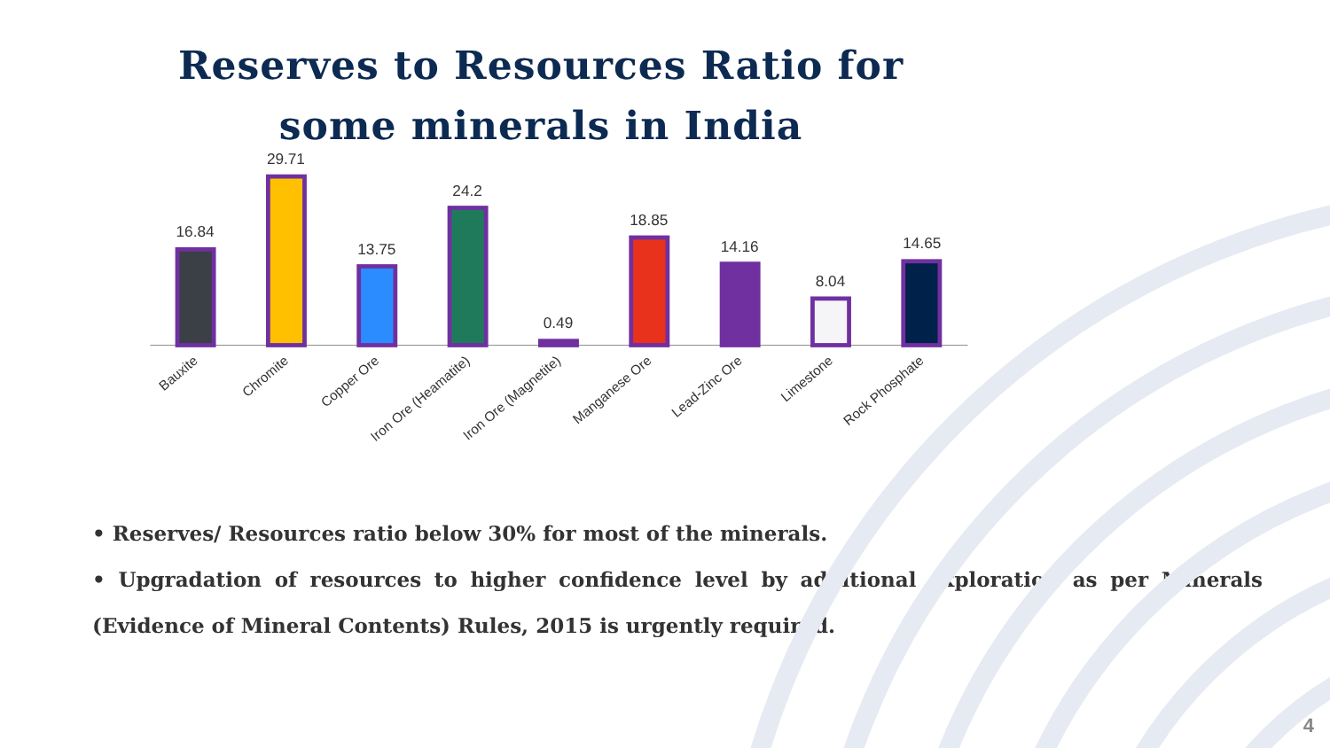Reserves to Resources Ratio for
some minerals in India
16.84
29.71
13.75
24.2
0.49
18.85
14.16
8.04
14.65
Bauxite
Chromite
Copper Ore
Iron Ore (Heamatite)
Iron Ore (Magnetite)
Manganese Ore
Lead-Zinc Ore
Limestone
Rock Phosphate
• Reserves/ Resources ratio below 30% for most of the minerals.
• Upgradation of resources to higher confidence level by additional exploration as per Minerals (Evidence of Mineral Contents) Rules, 2015 is urgently required.
4